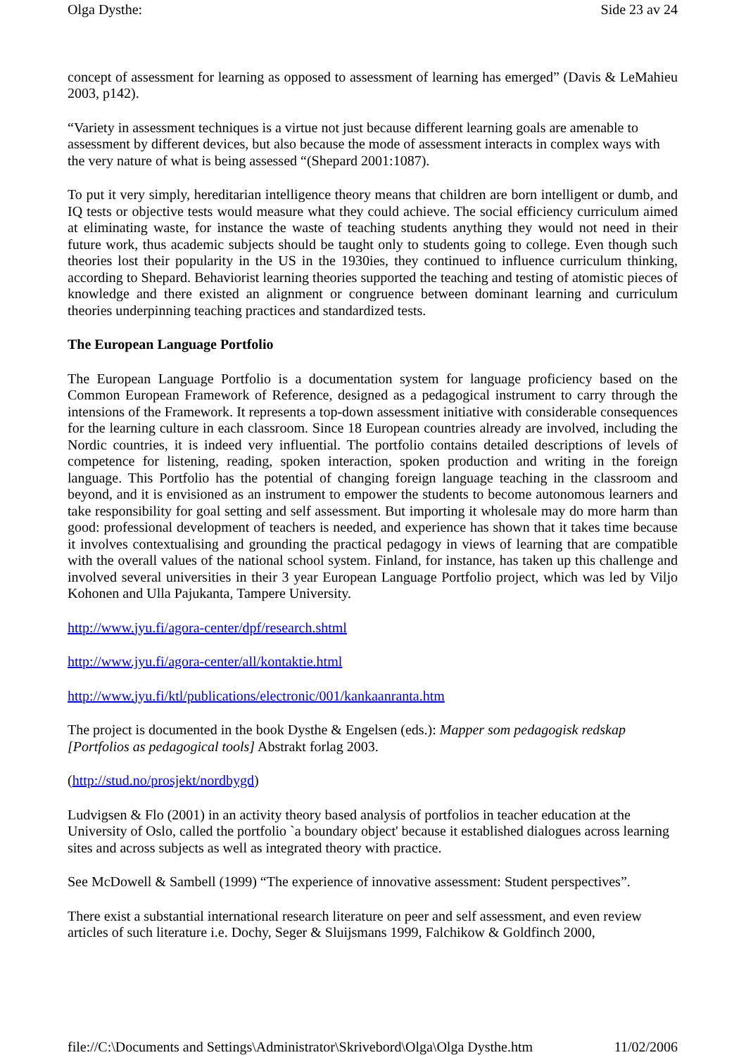Olga Dysthe: Side 23 av 24
concept of assessment for learning as opposed to assessment of learning has emerged” (Davis & LeMahieu 2003, p142).
“Variety in assessment techniques is a virtue not just because different learning goals are amenable to assessment by different devices, but also because the mode of assessment interacts in complex ways with the very nature of what is being assessed “(Shepard 2001:1087).
To put it very simply, hereditarian intelligence theory means that children are born intelligent or dumb, and IQ tests or objective tests would measure what they could achieve. The social efficiency curriculum aimed at eliminating waste, for instance the waste of teaching students anything they would not need in their future work, thus academic subjects should be taught only to students going to college. Even though such theories lost their popularity in the US in the 1930ies, they continued to influence curriculum thinking, according to Shepard. Behaviorist learning theories supported the teaching and testing of atomistic pieces of knowledge and there existed an alignment or congruence between dominant learning and curriculum theories underpinning teaching practices and standardized tests.
The European Language Portfolio
The European Language Portfolio is a documentation system for language proficiency based on the Common European Framework of Reference, designed as a pedagogical instrument to carry through the intensions of the Framework. It represents a top-down assessment initiative with considerable consequences for the learning culture in each classroom. Since 18 European countries already are involved, including the Nordic countries, it is indeed very influential. The portfolio contains detailed descriptions of levels of competence for listening, reading, spoken interaction, spoken production and writing in the foreign language. This Portfolio has the potential of changing foreign language teaching in the classroom and beyond, and it is envisioned as an instrument to empower the students to become autonomous learners and take responsibility for goal setting and self assessment. But importing it wholesale may do more harm than good: professional development of teachers is needed, and experience has shown that it takes time because it involves contextualising and grounding the practical pedagogy in views of learning that are compatible with the overall values of the national school system. Finland, for instance, has taken up this challenge and involved several universities in their 3 year European Language Portfolio project, which was led by Viljo Kohonen and Ulla Pajukanta, Tampere University.
http://www.jyu.fi/agora-center/dpf/research.shtml
http://www.jyu.fi/agora-center/all/kontaktie.html
http://www.jyu.fi/ktl/publications/electronic/001/kankaanranta.htm
The project is documented in the book Dysthe & Engelsen (eds.): Mapper som pedagogisk redskap [Portfolios as pedagogical tools] Abstrakt forlag 2003.
(http://stud.no/prosjekt/nordbygd)
Ludvigsen & Flo (2001) in an activity theory based analysis of portfolios in teacher education at the University of Oslo, called the portfolio `a boundary object' because it established dialogues across learning sites and across subjects as well as integrated theory with practice.
See McDowell & Sambell (1999) “The experience of innovative assessment: Student perspectives”.
There exist a substantial international research literature on peer and self assessment, and even review articles of such literature i.e. Dochy, Seger & Sluijsmans 1999, Falchikow & Goldfinch 2000,
file://C:\Documents and Settings\Administrator\Skrivebord\Olga\Olga Dysthe.htm 11/02/2006